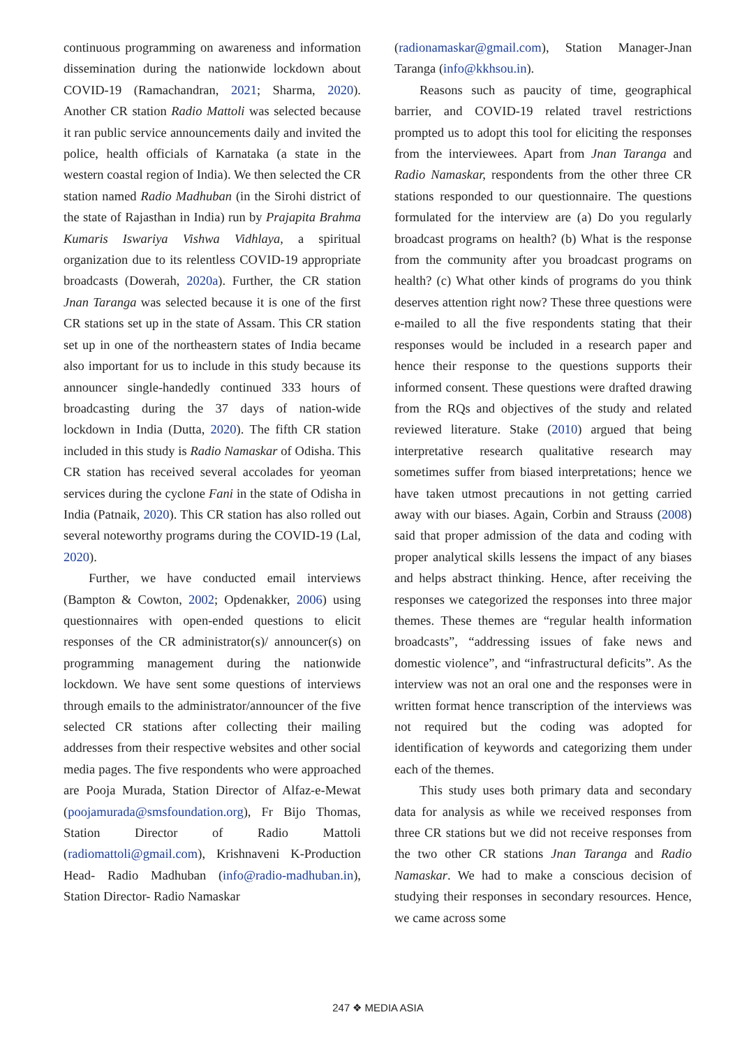continuous programming on awareness and information dissemination during the nationwide lockdown about COVID-19 (Ramachandran, 2021; Sharma, 2020). Another CR station Radio Mattoli was selected because it ran public service announcements daily and invited the police, health officials of Karnataka (a state in the western coastal region of India). We then selected the CR station named Radio Madhuban (in the Sirohi district of the state of Rajasthan in India) run by Prajapita Brahma Kumaris Iswariya Vishwa Vidhlaya, a spiritual organization due to its relentless COVID-19 appropriate broadcasts (Dowerah, 2020a). Further, the CR station Jnan Taranga was selected because it is one of the first CR stations set up in the state of Assam. This CR station set up in one of the northeastern states of India became also important for us to include in this study because its announcer single-handedly continued 333 hours of broadcasting during the 37 days of nation-wide lockdown in India (Dutta, 2020). The fifth CR station included in this study is Radio Namaskar of Odisha. This CR station has received several accolades for yeoman services during the cyclone Fani in the state of Odisha in India (Patnaik, 2020). This CR station has also rolled out several noteworthy programs during the COVID-19 (Lal, 2020).
Further, we have conducted email interviews (Bampton & Cowton, 2002; Opdenakker, 2006) using questionnaires with open-ended questions to elicit responses of the CR administrator(s)/ announcer(s) on programming management during the nationwide lockdown. We have sent some questions of interviews through emails to the administrator/announcer of the five selected CR stations after collecting their mailing addresses from their respective websites and other social media pages. The five respondents who were approached are Pooja Murada, Station Director of Alfaz-e-Mewat (poojamurada@smsfoundation.org), Fr Bijo Thomas, Station Director of Radio Mattoli (radiomattoli@gmail.com), Krishnaveni K-Production Head- Radio Madhuban (info@radio-madhuban.in), Station Director- Radio Namaskar
(radionamaskar@gmail.com), Station Manager-Jnan Taranga (info@kkhsou.in).
Reasons such as paucity of time, geographical barrier, and COVID-19 related travel restrictions prompted us to adopt this tool for eliciting the responses from the interviewees. Apart from Jnan Taranga and Radio Namaskar, respondents from the other three CR stations responded to our questionnaire. The questions formulated for the interview are (a) Do you regularly broadcast programs on health? (b) What is the response from the community after you broadcast programs on health? (c) What other kinds of programs do you think deserves attention right now? These three questions were e-mailed to all the five respondents stating that their responses would be included in a research paper and hence their response to the questions supports their informed consent. These questions were drafted drawing from the RQs and objectives of the study and related reviewed literature. Stake (2010) argued that being interpretative research qualitative research may sometimes suffer from biased interpretations; hence we have taken utmost precautions in not getting carried away with our biases. Again, Corbin and Strauss (2008) said that proper admission of the data and coding with proper analytical skills lessens the impact of any biases and helps abstract thinking. Hence, after receiving the responses we categorized the responses into three major themes. These themes are “regular health information broadcasts”, “addressing issues of fake news and domestic violence”, and “infrastructural deficits”. As the interview was not an oral one and the responses were in written format hence transcription of the interviews was not required but the coding was adopted for identification of keywords and categorizing them under each of the themes.
This study uses both primary data and secondary data for analysis as while we received responses from three CR stations but we did not receive responses from the two other CR stations Jnan Taranga and Radio Namaskar. We had to make a conscious decision of studying their responses in secondary resources. Hence, we came across some
247 ❖ MEDIA ASIA